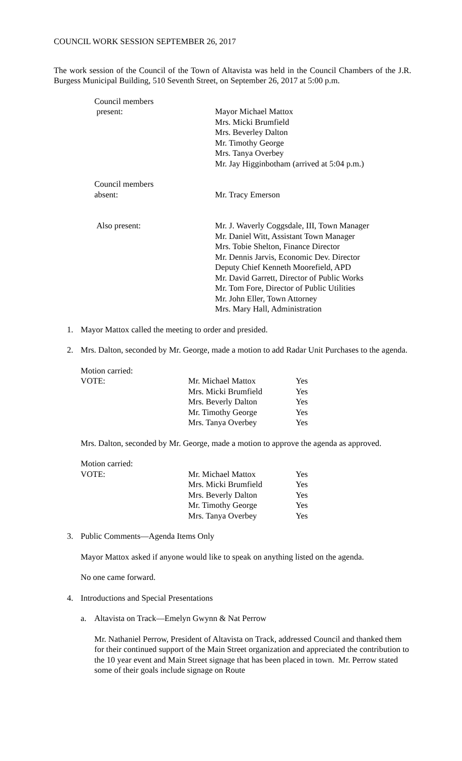COUNCIL WORK SESSION SEPTEMBER 26, 2017
The work session of the Council of the Town of Altavista was held in the Council Chambers of the J.R. Burgess Municipal Building, 510 Seventh Street, on September 26, 2017 at 5:00 p.m.
| Council members present: | Mayor Michael Mattox Mrs. Micki Brumfield Mrs. Beverley Dalton Mr. Timothy George Mrs. Tanya Overbey Mr. Jay Higginbotham (arrived at 5:04 p.m.) |
| Council members absent: | Mr. Tracy Emerson |
| Also present: | Mr. J. Waverly Coggsdale, III, Town Manager Mr. Daniel Witt, Assistant Town Manager Mrs. Tobie Shelton, Finance Director Mr. Dennis Jarvis, Economic Dev. Director Deputy Chief Kenneth Moorefield, APD Mr. David Garrett, Director of Public Works Mr. Tom Fore, Director of Public Utilities Mr. John Eller, Town Attorney Mrs. Mary Hall, Administration |
1. Mayor Mattox called the meeting to order and presided.
2. Mrs. Dalton, seconded by Mr. George, made a motion to add Radar Unit Purchases to the agenda.
Motion carried:
| VOTE: | Mr. Michael Mattox | Yes |
| | Mrs. Micki Brumfield | Yes |
| | Mrs. Beverly Dalton | Yes |
| | Mr. Timothy George | Yes |
| | Mrs. Tanya Overbey | Yes |
Mrs. Dalton, seconded by Mr. George, made a motion to approve the agenda as approved.
Motion carried:
| VOTE: | Mr. Michael Mattox | Yes |
| | Mrs. Micki Brumfield | Yes |
| | Mrs. Beverly Dalton | Yes |
| | Mr. Timothy George | Yes |
| | Mrs. Tanya Overbey | Yes |
3. Public Comments—Agenda Items Only
Mayor Mattox asked if anyone would like to speak on anything listed on the agenda.
No one came forward.
4. Introductions and Special Presentations
a. Altavista on Track—Emelyn Gwynn & Nat Perrow
Mr. Nathaniel Perrow, President of Altavista on Track, addressed Council and thanked them for their continued support of the Main Street organization and appreciated the contribution to the 10 year event and Main Street signage that has been placed in town. Mr. Perrow stated some of their goals include signage on Route